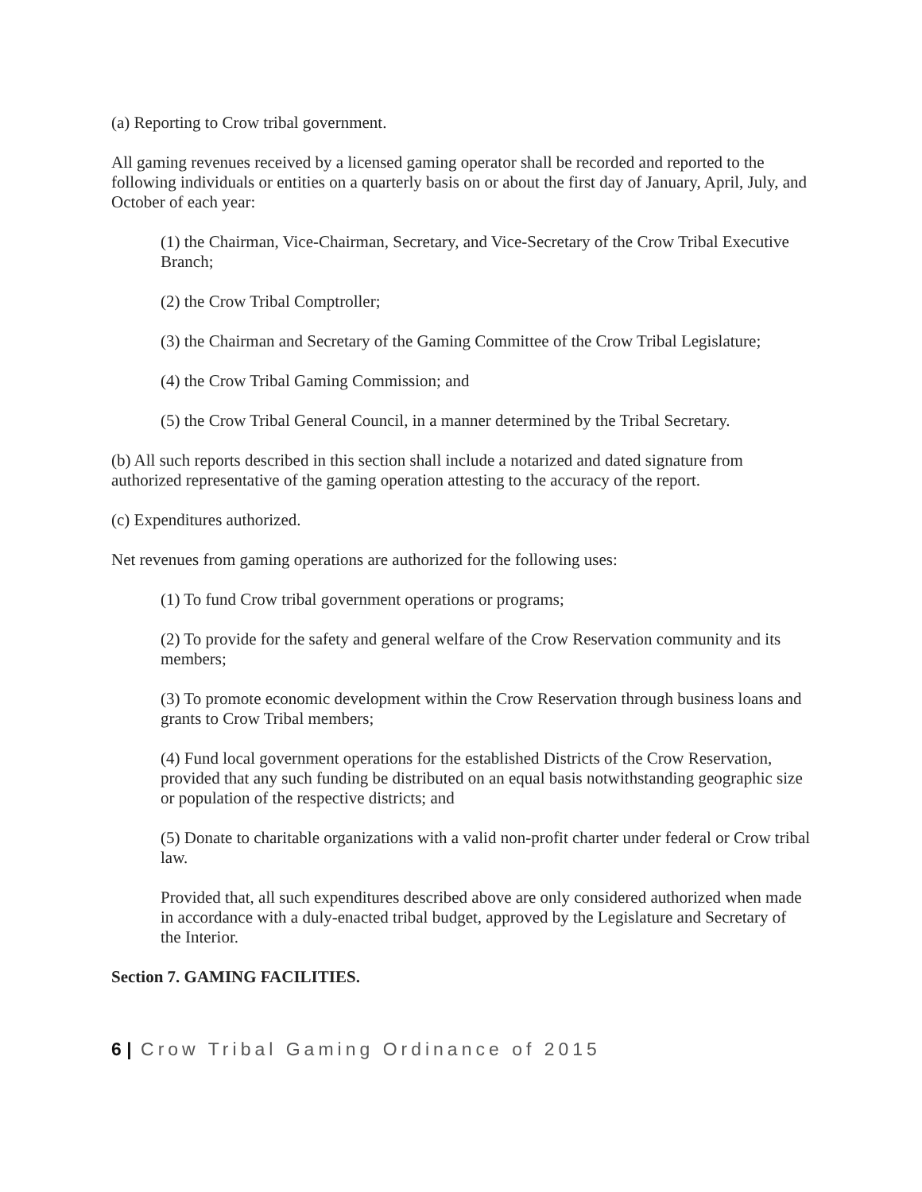(a) Reporting to Crow tribal government.
All gaming revenues received by a licensed gaming operator shall be recorded and reported to the following individuals or entities on a quarterly basis on or about the first day of January, April, July, and October of each year:
(1) the Chairman, Vice-Chairman, Secretary, and Vice-Secretary of the Crow Tribal Executive Branch;
(2) the Crow Tribal Comptroller;
(3) the Chairman and Secretary of the Gaming Committee of the Crow Tribal Legislature;
(4) the Crow Tribal Gaming Commission; and
(5) the Crow Tribal General Council, in a manner determined by the Tribal Secretary.
(b) All such reports described in this section shall include a notarized and dated signature from authorized representative of the gaming operation attesting to the accuracy of the report.
(c) Expenditures authorized.
Net revenues from gaming operations are authorized for the following uses:
(1) To fund Crow tribal government operations or programs;
(2) To provide for the safety and general welfare of the Crow Reservation community and its members;
(3) To promote economic development within the Crow Reservation through business loans and grants to Crow Tribal members;
(4) Fund local government operations for the established Districts of the Crow Reservation, provided that any such funding be distributed on an equal basis notwithstanding geographic size or population of the respective districts; and
(5) Donate to charitable organizations with a valid non-profit charter under federal or Crow tribal law.
Provided that, all such expenditures described above are only considered authorized when made in accordance with a duly-enacted tribal budget, approved by the Legislature and Secretary of the Interior.
Section 7. GAMING FACILITIES.
6 | Crow Tribal Gaming Ordinance of 2015